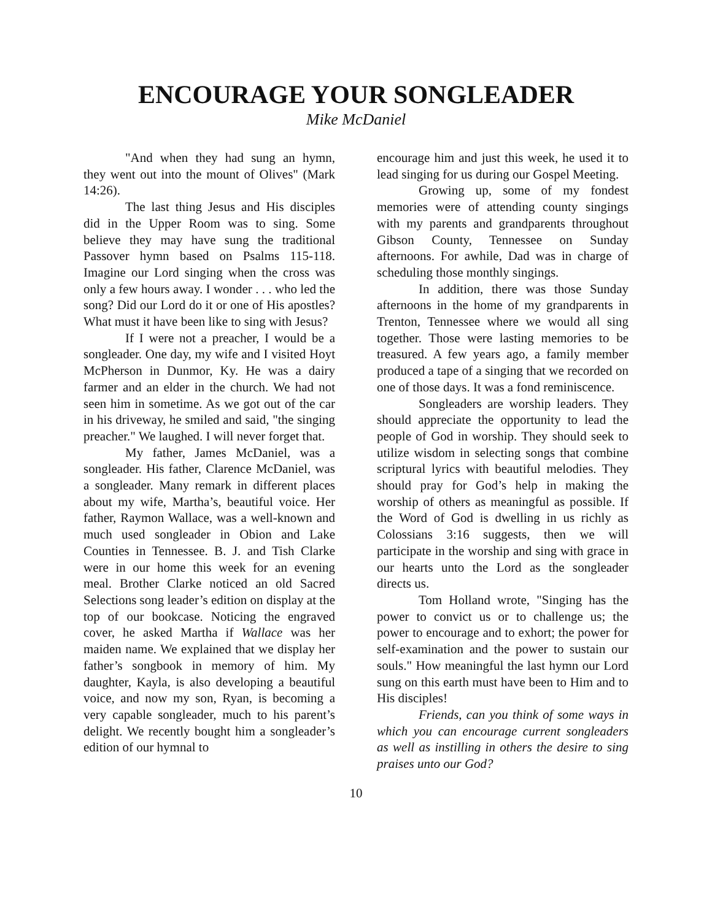ENCOURAGE YOUR SONGLEADER
Mike McDaniel
"And when they had sung an hymn, they went out into the mount of Olives" (Mark 14:26).
The last thing Jesus and His disciples did in the Upper Room was to sing. Some believe they may have sung the traditional Passover hymn based on Psalms 115-118. Imagine our Lord singing when the cross was only a few hours away. I wonder . . . who led the song? Did our Lord do it or one of His apostles? What must it have been like to sing with Jesus?
If I were not a preacher, I would be a songleader. One day, my wife and I visited Hoyt McPherson in Dunmor, Ky. He was a dairy farmer and an elder in the church. We had not seen him in sometime. As we got out of the car in his driveway, he smiled and said, "the singing preacher." We laughed. I will never forget that.
My father, James McDaniel, was a songleader. His father, Clarence McDaniel, was a songleader. Many remark in different places about my wife, Martha’s, beautiful voice. Her father, Raymon Wallace, was a well-known and much used songleader in Obion and Lake Counties in Tennessee. B. J. and Tish Clarke were in our home this week for an evening meal. Brother Clarke noticed an old Sacred Selections song leader’s edition on display at the top of our bookcase. Noticing the engraved cover, he asked Martha if Wallace was her maiden name. We explained that we display her father’s songbook in memory of him. My daughter, Kayla, is also developing a beautiful voice, and now my son, Ryan, is becoming a very capable songleader, much to his parent’s delight. We recently bought him a songleader’s edition of our hymnal to
encourage him and just this week, he used it to lead singing for us during our Gospel Meeting.
Growing up, some of my fondest memories were of attending county singings with my parents and grandparents throughout Gibson County, Tennessee on Sunday afternoons. For awhile, Dad was in charge of scheduling those monthly singings.
In addition, there was those Sunday afternoons in the home of my grandparents in Trenton, Tennessee where we would all sing together. Those were lasting memories to be treasured. A few years ago, a family member produced a tape of a singing that we recorded on one of those days. It was a fond reminiscence.
Songleaders are worship leaders. They should appreciate the opportunity to lead the people of God in worship. They should seek to utilize wisdom in selecting songs that combine scriptural lyrics with beautiful melodies. They should pray for God’s help in making the worship of others as meaningful as possible. If the Word of God is dwelling in us richly as Colossians 3:16 suggests, then we will participate in the worship and sing with grace in our hearts unto the Lord as the songleader directs us.
Tom Holland wrote, "Singing has the power to convict us or to challenge us; the power to encourage and to exhort; the power for self-examination and the power to sustain our souls." How meaningful the last hymn our Lord sung on this earth must have been to Him and to His disciples!
Friends, can you think of some ways in which you can encourage current songleaders as well as instilling in others the desire to sing praises unto our God?
10